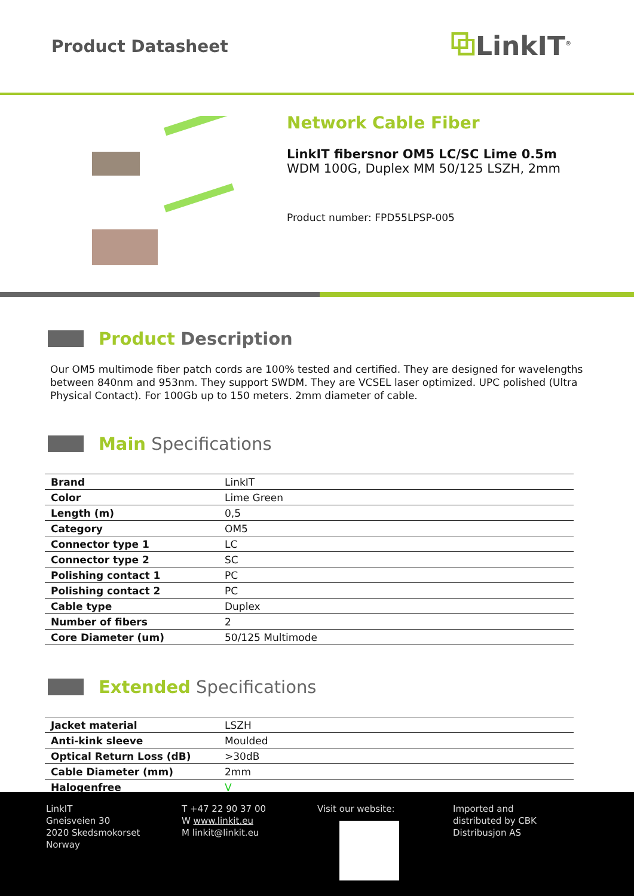Product Datasheet
⧉LinkIT<sup>®</sup>
Network Cable Fiber
LinkIT fibersnor OM5 LC/SC Lime 0.5m
WDM 100G, Duplex MM 50/125 LSZH, 2mm
Product number: FPD55LPSP-005
Product Description
Our OM5 multimode fiber patch cords are 100% tested and certified. They are designed for wavelengths between 840nm and 953nm. They support SWDM. They are VCSEL laser optimized. UPC polished (Ultra Physical Contact). For 100Gb up to 150 meters. 2mm diameter of cable.
Main Specifications
| Brand | LinkIT |
| Color | Lime Green |
| Length (m) | 0,5 |
| Category | OM5 |
| Connector type 1 | LC |
| Connector type 2 | SC |
| Polishing contact 1 | PC |
| Polishing contact 2 | PC |
| Cable type | Duplex |
| Number of fibers | 2 |
| Core Diameter (um) | 50/125 Multimode |
Extended Specifications
| Jacket material | LSZH |
| Anti-kink sleeve | Moulded |
| Optical Return Loss (dB) | >30dB |
| Cable Diameter (mm) | 2mm |
| Halogenfree | V |
LinkIT
Gneisveien 30
2020 Skedsmokorset
Norway
T +47 22 90 37 00
W www.linkit.eu
M linkit@linkit.eu
Visit our website: Imported and
distributed by CBK
Distribusjon AS